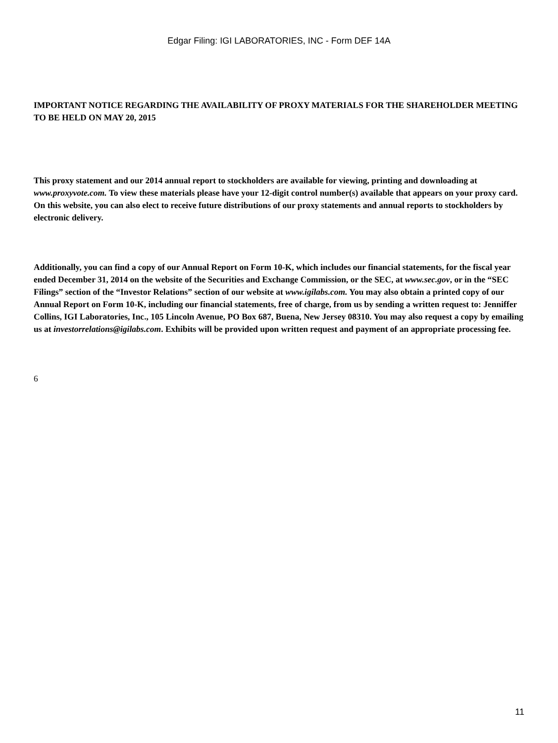Edgar Filing: IGI LABORATORIES, INC - Form DEF 14A
IMPORTANT NOTICE REGARDING THE AVAILABILITY OF PROXY MATERIALS FOR THE SHAREHOLDER MEETING TO BE HELD ON MAY 20, 2015
This proxy statement and our 2014 annual report to stockholders are available for viewing, printing and downloading at www.proxyvote.com. To view these materials please have your 12-digit control number(s) available that appears on your proxy card. On this website, you can also elect to receive future distributions of our proxy statements and annual reports to stockholders by electronic delivery.
Additionally, you can find a copy of our Annual Report on Form 10-K, which includes our financial statements, for the fiscal year ended December 31, 2014 on the website of the Securities and Exchange Commission, or the SEC, at www.sec.gov, or in the “SEC Filings” section of the “Investor Relations” section of our website at www.igilabs.com. You may also obtain a printed copy of our Annual Report on Form 10-K, including our financial statements, free of charge, from us by sending a written request to: Jenniffer Collins, IGI Laboratories, Inc., 105 Lincoln Avenue, PO Box 687, Buena, New Jersey 08310. You may also request a copy by emailing us at investorrelations@igilabs.com. Exhibits will be provided upon written request and payment of an appropriate processing fee.
6
11